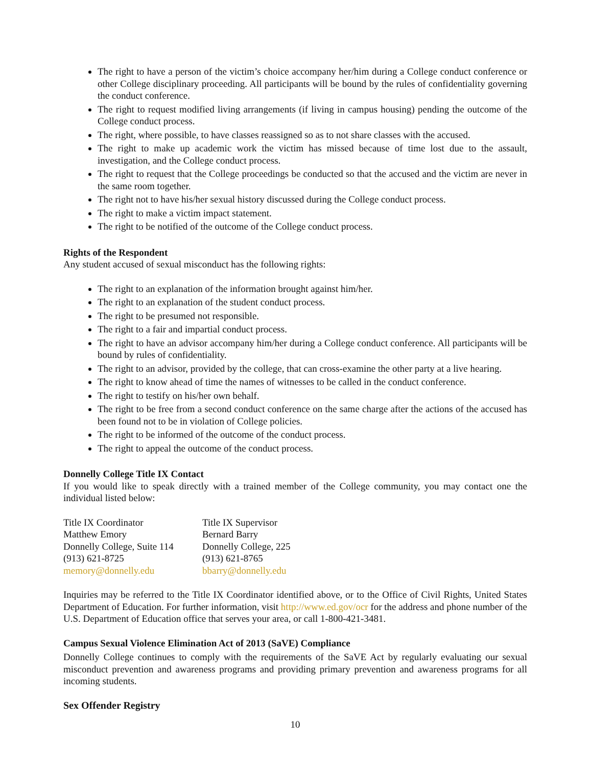The right to have a person of the victim’s choice accompany her/him during a College conduct conference or other College disciplinary proceeding. All participants will be bound by the rules of confidentiality governing the conduct conference.
The right to request modified living arrangements (if living in campus housing) pending the outcome of the College conduct process.
The right, where possible, to have classes reassigned so as to not share classes with the accused.
The right to make up academic work the victim has missed because of time lost due to the assault, investigation, and the College conduct process.
The right to request that the College proceedings be conducted so that the accused and the victim are never in the same room together.
The right not to have his/her sexual history discussed during the College conduct process.
The right to make a victim impact statement.
The right to be notified of the outcome of the College conduct process.
Rights of the Respondent
Any student accused of sexual misconduct has the following rights:
The right to an explanation of the information brought against him/her.
The right to an explanation of the student conduct process.
The right to be presumed not responsible.
The right to a fair and impartial conduct process.
The right to have an advisor accompany him/her during a College conduct conference. All participants will be bound by rules of confidentiality.
The right to an advisor, provided by the college, that can cross-examine the other party at a live hearing.
The right to know ahead of time the names of witnesses to be called in the conduct conference.
The right to testify on his/her own behalf.
The right to be free from a second conduct conference on the same charge after the actions of the accused has been found not to be in violation of College policies.
The right to be informed of the outcome of the conduct process.
The right to appeal the outcome of the conduct process.
Donnelly College Title IX Contact
If you would like to speak directly with a trained member of the College community, you may contact one the individual listed below:
Title IX Coordinator
Matthew Emory
Donnelly College, Suite 114
(913) 621-8725
memory@donnelly.edu
Title IX Supervisor
Bernard Barry
Donnelly College, 225
(913) 621-8765
bbarry@donnelly.edu
Inquiries may be referred to the Title IX Coordinator identified above, or to the Office of Civil Rights, United States Department of Education. For further information, visit http://www.ed.gov/ocr for the address and phone number of the U.S. Department of Education office that serves your area, or call 1-800-421-3481.
Campus Sexual Violence Elimination Act of 2013 (SaVE) Compliance
Donnelly College continues to comply with the requirements of the SaVE Act by regularly evaluating our sexual misconduct prevention and awareness programs and providing primary prevention and awareness programs for all incoming students.
Sex Offender Registry
10